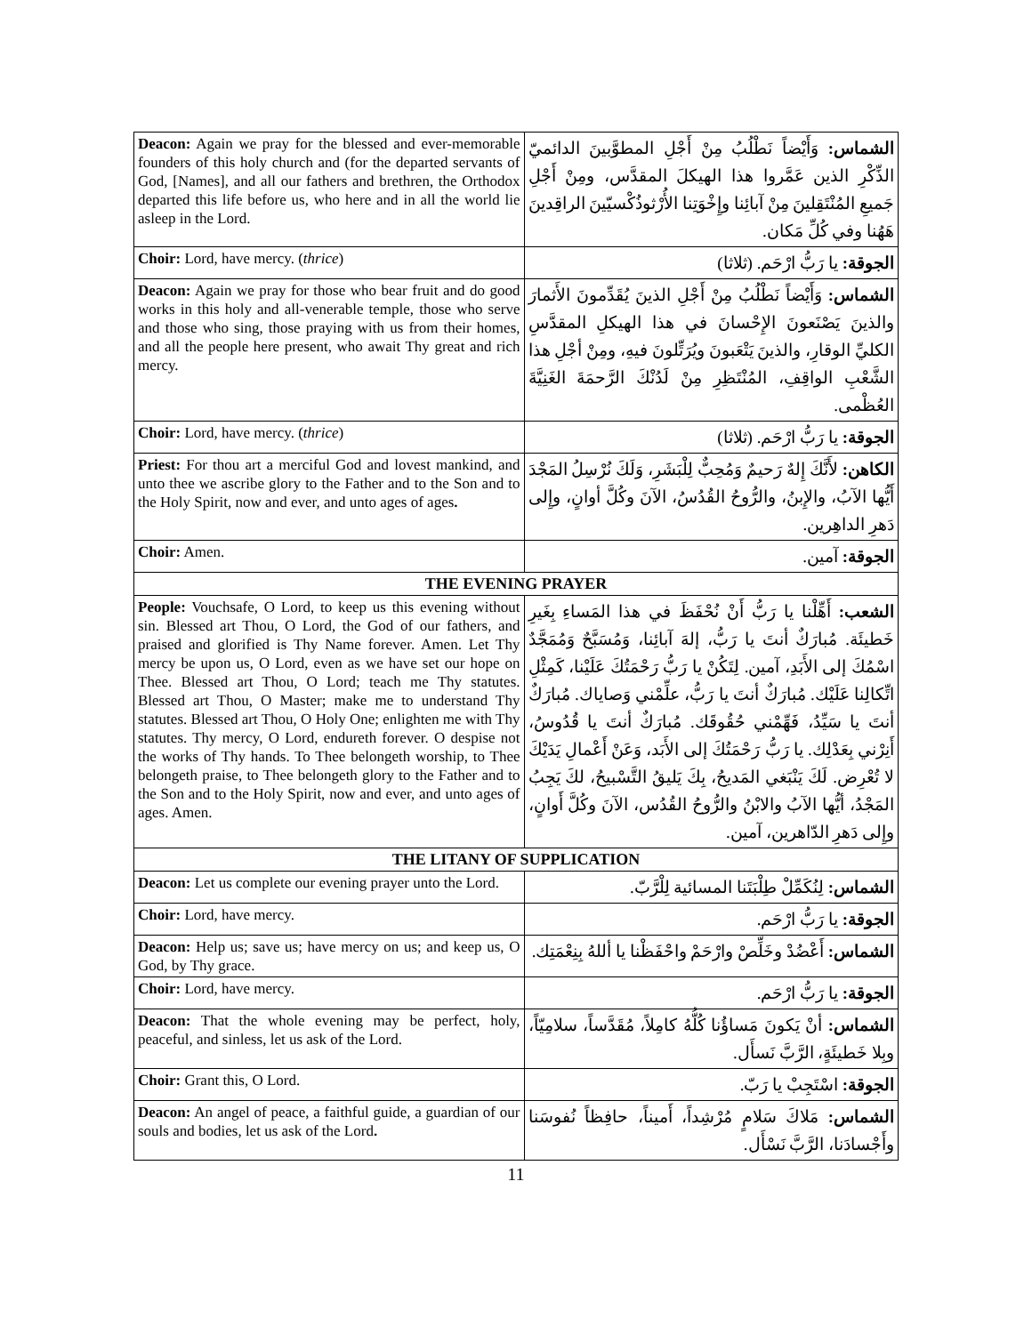| Deacon: Again we pray for the blessed and ever-memorable founders of this holy church and (for the departed servants of God, [Names], and all our fathers and brethren, the Orthodox departed this life before us, who here and in all the world lie asleep in the Lord. | الشماس: وَأَيْضاً نَطْلُبُ مِنْ أَجْلِ المطوَّبينَ الدائميّ الذِّكْرِ الذين عَمَّروا هذا الهيكلَ المقدَّس، ومِنْ أَجْلِ جَميعِ المُنْتَقِلينَ مِنْ آبائِنا وإِخْوَتِنا الأُرْثوذُكْسيّينَ الراقِدينَ هَهُنا وفي كُلِّ مَكان. |
| Choir: Lord, have mercy. ( thrice ) | الجوقة: يا رَبُّ ارْحَم. (ثلاثا) |
| Deacon: Again we pray for those who bear fruit and do good works in this holy and all-venerable temple, those who serve and those who sing, those praying with us from their homes, and all the people here present, who await Thy great and rich mercy. | الشماس: وَأَيْضاً نَطْلُبُ مِنْ أَجْلِ الذينَ يُقَدِّمونَ الأَثمارَ والذينَ يَصْنَعونَ الإِحْسانَ في هذا الهيكلِ المقدَّسِ الكليِّ الوقارِ، والذينَ يَتْعَبونَ ويُرَتِّلونَ فيهِ، ومِنْ أجْلِ هذا الشَّعْبِ الواقِفِ، المُنْتَظِرِ مِنْ لَدُنْكَ الرَّحمَةَ الغَنِيَّةَ العُظْمى. |
| Choir: Lord, have mercy. ( thrice ) | الجوقة: يا رَبُّ ارْحَم. (ثلاثا) |
| Priest: For thou art a merciful God and lovest mankind, and unto thee we ascribe glory to the Father and to the Son and to the Holy Spirit, now and ever, and unto ages of ages . | الكاهن: لأَنَّكَ إِلهٌ رَحيمٌ وَمُحِبٌّ لِلْبَشَرِ، وَلَكَ نُرْسِلُ المَجْدَ أَيُّها الآبُ، والإِبنُ، والرُّوحُ القُدُسُ، الآنَ وكُلَّ أوانٍ، وإِلى دَهرِ الداهِرين. |
| Choir: Amen. | الجوقة: آمين. |
| THE EVENING PRAYER | |
| People: Vouchsafe, O Lord, to keep us this evening without sin. Blessed art Thou, O Lord, the God of our fathers, and praised and glorified is Thy Name forever. Amen. Let Thy mercy be upon us, O Lord, even as we have set our hope on Thee. Blessed art Thou, O Lord; teach me Thy statutes. Blessed art Thou, O Master; make me to understand Thy statutes. Blessed art Thou, O Holy One; enlighten me with Thy statutes. Thy mercy, O Lord, endureth forever. O despise not the works of Thy hands. To Thee belongeth worship, to Thee belongeth praise, to Thee belongeth glory to the Father and to the Son and to the Holy Spirit, now and ever, and unto ages of ages. Amen. | الشعب: أَهِّلْنا يا رَبُّ أَنْ نُحْفَظَ في هذا المَساءِ بِغَيرِ خَطيئَة. مُبارَكٌ أنتَ يا رَبُّ، إلهَ آبائِنا، وَمُسَبَّحٌ وَمُمَجَّدٌ اسْمُكَ إلى الأَبَدِ، آمين. لِتَكُنْ يا رَبُّ رَحْمَتُكَ عَلَيْنا، كَمِثْلِ اتِّكالِنا عَلَيْك. مُبارَكٌ أنتَ يا رَبُّ، علِّمْني وَصاياك. مُبارَكٌ أنتَ يا سَيِّدُ، فَهِّمْني حُقُوقَك. مُبارَكٌ أنتَ يا قُدُوسُ، أَنِرْني بِعَدْلِك. يا رَبُّ رَحْمَتُكَ إلى الأَبَد، وَعَنْ أَعْمالِ يَدَيْكَ لا تُعْرِض. لَكَ يَنْبَغي المَديحُ، بِكَ يَليقُ التَّسْبيحُ، لكَ يَجِبُ المَجْدُ، أيُّها الآبُ والابْنُ والرُّوحُ القُدُس، الآنَ وكُلَّ أَوانٍ، وإِلى دَهرِ الدّاهرين، آمين. |
| THE LITANY OF SUPPLICATION | |
| Deacon: Let us complete our evening prayer unto the Lord. | الشماس: لِنُكَمِّلْ طِلْبَتَنا المسائية لِلْرَّبّ. |
| Choir: Lord, have mercy. | الجوقة: يا رَبُّ ارْحَم. |
| Deacon: Help us; save us; have mercy on us; and keep us, O God, by Thy grace. | الشماس: أَعْضُدْ وخَلِّصْ وارْحَمْ واحْفَظْنا يا أللهُ بِنِعْمَتِك. |
| Choir: Lord, have mercy. | الجوقة: يا رَبُّ ارْحَم. |
| Deacon: That the whole evening may be perfect, holy, peaceful, and sinless, let us ask of the Lord. | الشماس: أنْ يَكونَ مَساؤُنا كُلُّهُ كامِلاً، مُقَدَّساً، سلامِيّاً، وبِلا خَطيئَةٍ، الرَّبَّ نَسأَل. |
| Choir: Grant this, O Lord. | الجوقة: اسْتَجِبْ يا رَبّ. |
| Deacon: An angel of peace, a faithful guide, a guardian of our souls and bodies, let us ask of the Lord . | الشماس: مَلاكَ سَلامٍ مُرْشِداً، أَميناً، حافِظاً نُفوسَنا وأَجْسادَنا، الرَّبَّ نَسْأَل. |
11